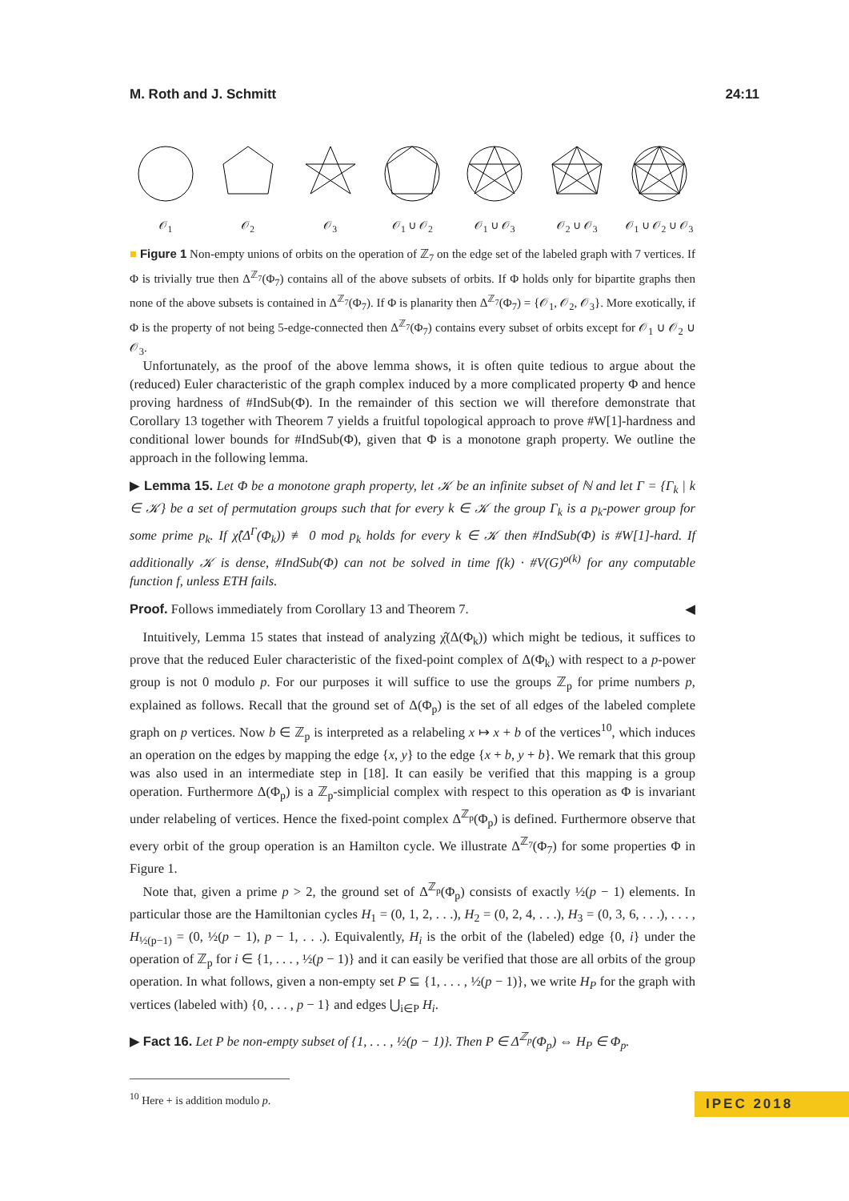M. Roth and J. Schmitt 24:11
𝒪<sub>1</sub>
𝒪<sub>2</sub>
𝒪<sub>3</sub>
𝒪<sub>1</sub> ∪ 𝒪<sub>2</sub>
𝒪<sub>1</sub> ∪ 𝒪<sub>3</sub>
𝒪<sub>2</sub> ∪ 𝒪<sub>3</sub>
𝒪<sub>1</sub> ∪ 𝒪<sub>2</sub> ∪ 𝒪<sub>3</sub>
■ Figure 1 Non-empty unions of orbits on the operation of ℤ<sub>7</sub> on the edge set of the labeled graph with 7 vertices. If Φ is trivially true then Δ<sup>ℤ<sub>7</sub></sup>(Φ<sub>7</sub>) contains all of the above subsets of orbits. If Φ holds only for bipartite graphs then none of the above subsets is contained in Δ<sup>ℤ<sub>7</sub></sup>(Φ<sub>7</sub>). If Φ is planarity then Δ<sup>ℤ<sub>7</sub></sup>(Φ<sub>7</sub>) = {𝒪<sub>1</sub>, 𝒪<sub>2</sub>, 𝒪<sub>3</sub>}. More exotically, if Φ is the property of not being 5-edge-connected then Δ<sup>ℤ<sub>7</sub></sup>(Φ<sub>7</sub>) contains every subset of orbits except for 𝒪<sub>1</sub> ∪ 𝒪<sub>2</sub> ∪ 𝒪<sub>3</sub>.
 Unfortunately, as the proof of the above lemma shows, it is often quite tedious to argue about the (reduced) Euler characteristic of the graph complex induced by a more complicated property Φ and hence proving hardness of #IndSub(Φ). In the remainder of this section we will therefore demonstrate that Corollary 13 together with Theorem 7 yields a fruitful topological approach to prove #W[1]-hardness and conditional lower bounds for #IndSub(Φ), given that Φ is a monotone graph property. We outline the approach in the following lemma.
▶ Lemma 15. Let Φ be a monotone graph property, let 𝒦 be an infinite subset of ℕ and let Γ = {Γ<sub>k</sub> | k ∈ 𝒦} be a set of permutation groups such that for every k ∈ 𝒦 the group Γ<sub>k</sub> is a p<sub>k</sub>-power group for some prime p<sub>k</sub>. If χ̂(Δ<sup>Γ</sup>(Φ<sub>k</sub>)) ≢ 0 mod p<sub>k</sub> holds for every k ∈ 𝒦 then #IndSub(Φ) is #W[1]-hard. If additionally 𝒦 is dense, #IndSub(Φ) can not be solved in time f(k) · #V(G)<sup>o(k)</sup> for any computable function f, unless ETH fails.
Proof. Follows immediately from Corollary 13 and Theorem 7. ◀
 Intuitively, Lemma 15 states that instead of analyzing χ̂(Δ(Φ<sub>k</sub>)) which might be tedious, it suffices to prove that the reduced Euler characteristic of the fixed-point complex of Δ(Φ<sub>k</sub>) with respect to a p-power group is not 0 modulo p. For our purposes it will suffice to use the groups ℤ<sub>p</sub> for prime numbers p, explained as follows. Recall that the ground set of Δ(Φ<sub>p</sub>) is the set of all edges of the labeled complete graph on p vertices. Now b ∈ ℤ<sub>p</sub> is interpreted as a relabeling x ↦ x + b of the vertices<sup>10</sup>, which induces an operation on the edges by mapping the edge {x, y} to the edge {x + b, y + b}. We remark that this group was also used in an intermediate step in [18]. It can easily be verified that this mapping is a group operation. Furthermore Δ(Φ<sub>p</sub>) is a ℤ<sub>p</sub>-simplicial complex with respect to this operation as Φ is invariant under relabeling of vertices. Hence the fixed-point complex Δ<sup>ℤ<sub>p</sub></sup>(Φ<sub>p</sub>) is defined. Furthermore observe that every orbit of the group operation is an Hamilton cycle. We illustrate Δ<sup>ℤ<sub>7</sub></sup>(Φ<sub>7</sub>) for some properties Φ in Figure 1.
 Note that, given a prime p > 2, the ground set of Δ<sup>ℤ<sub>p</sub></sup>(Φ<sub>p</sub>) consists of exactly ½(p − 1) elements. In particular those are the Hamiltonian cycles H<sub>1</sub> = (0, 1, 2, . . .), H<sub>2</sub> = (0, 2, 4, . . .), H<sub>3</sub> = (0, 3, 6, . . .), . . . , H<sub>½(p−1)</sub> = (0, ½(p − 1), p − 1, . . .). Equivalently, H<sub>i</sub> is the orbit of the (labeled) edge {0, i} under the operation of ℤ<sub>p</sub> for i ∈ {1, . . . , ½(p − 1)} and it can easily be verified that those are all orbits of the group operation. In what follows, given a non-empty set P ⊆ {1, . . . , ½(p − 1)}, we write H<sub>P</sub> for the graph with vertices (labeled with) {0, . . . , p − 1} and edges ⋃<sub>i∈P</sub> H<sub>i</sub>.
▶ Fact 16. Let P be non-empty subset of {1, . . . , ½(p − 1)}. Then P ∈ Δ<sup>ℤ<sub>p</sub></sup>(Φ<sub>p</sub>) ⇔ H<sub>P</sub> ∈ Φ<sub>p</sub>.
<sup>10</sup> Here + is addition modulo p.
IPEC 2018